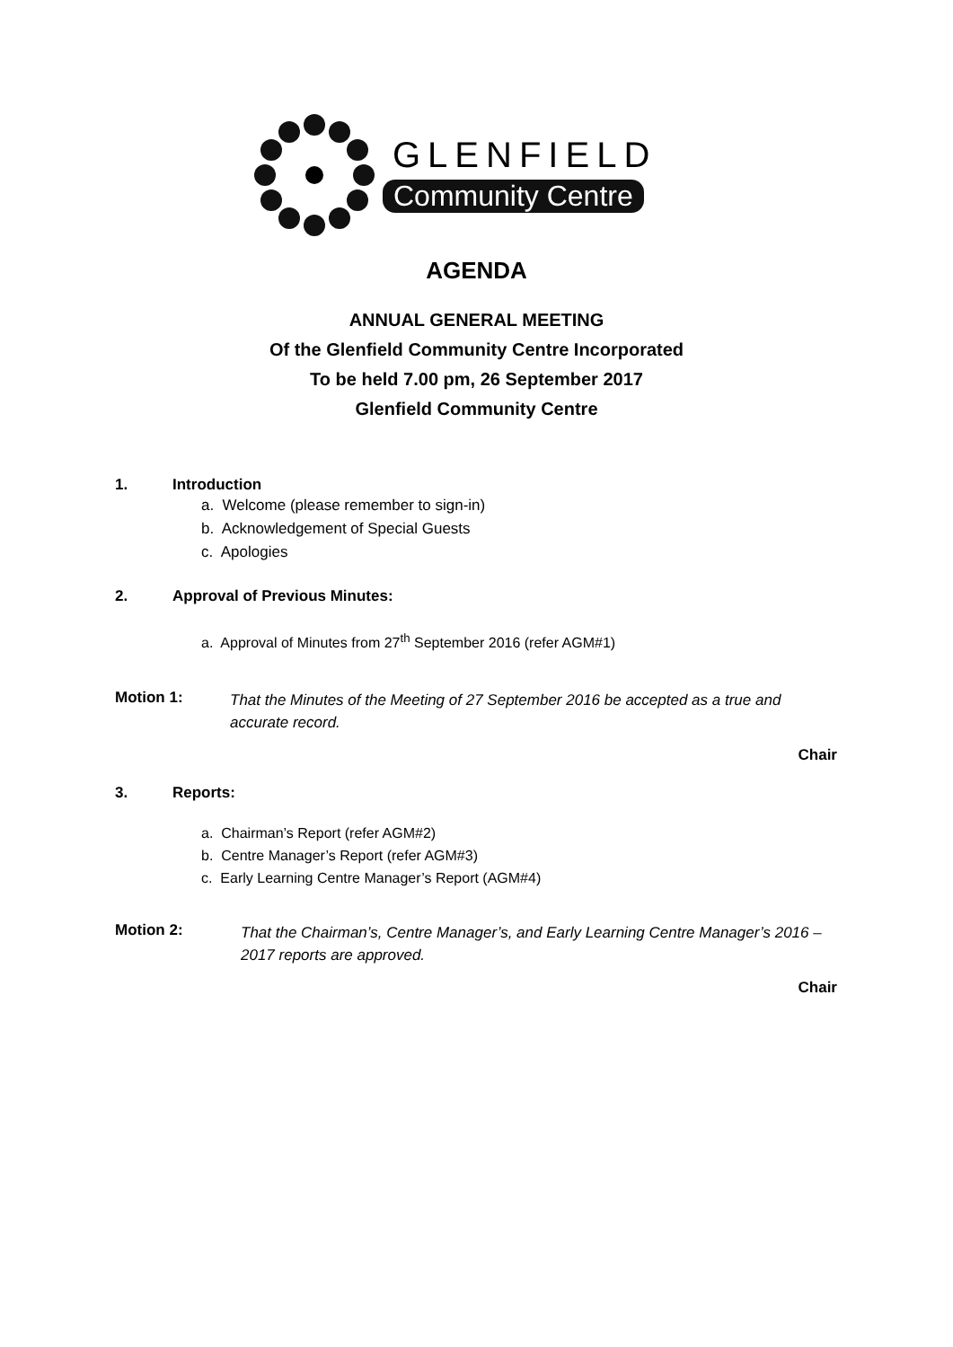GLENFIELD
Community Centre
AGENDA
ANNUAL GENERAL MEETING
Of the Glenfield Community Centre Incorporated
To be held 7.00 pm, 26 September 2017
Glenfield Community Centre
1. Introduction
a. Welcome (please remember to sign-in)
b. Acknowledgement of Special Guests
c. Apologies
2. Approval of Previous Minutes:
a. Approval of Minutes from 27<sup>th</sup> September 2016 (refer AGM#1)
Motion 1: That the Minutes of the Meeting of 27 September 2016 be accepted as a true and accurate record.
Chair
3. Reports:
a. Chairman’s Report (refer AGM#2)
b. Centre Manager’s Report (refer AGM#3)
c. Early Learning Centre Manager’s Report (AGM#4)
Motion 2: That the Chairman’s, Centre Manager’s, and Early Learning Centre Manager’s 2016 – 2017 reports are approved.
Chair